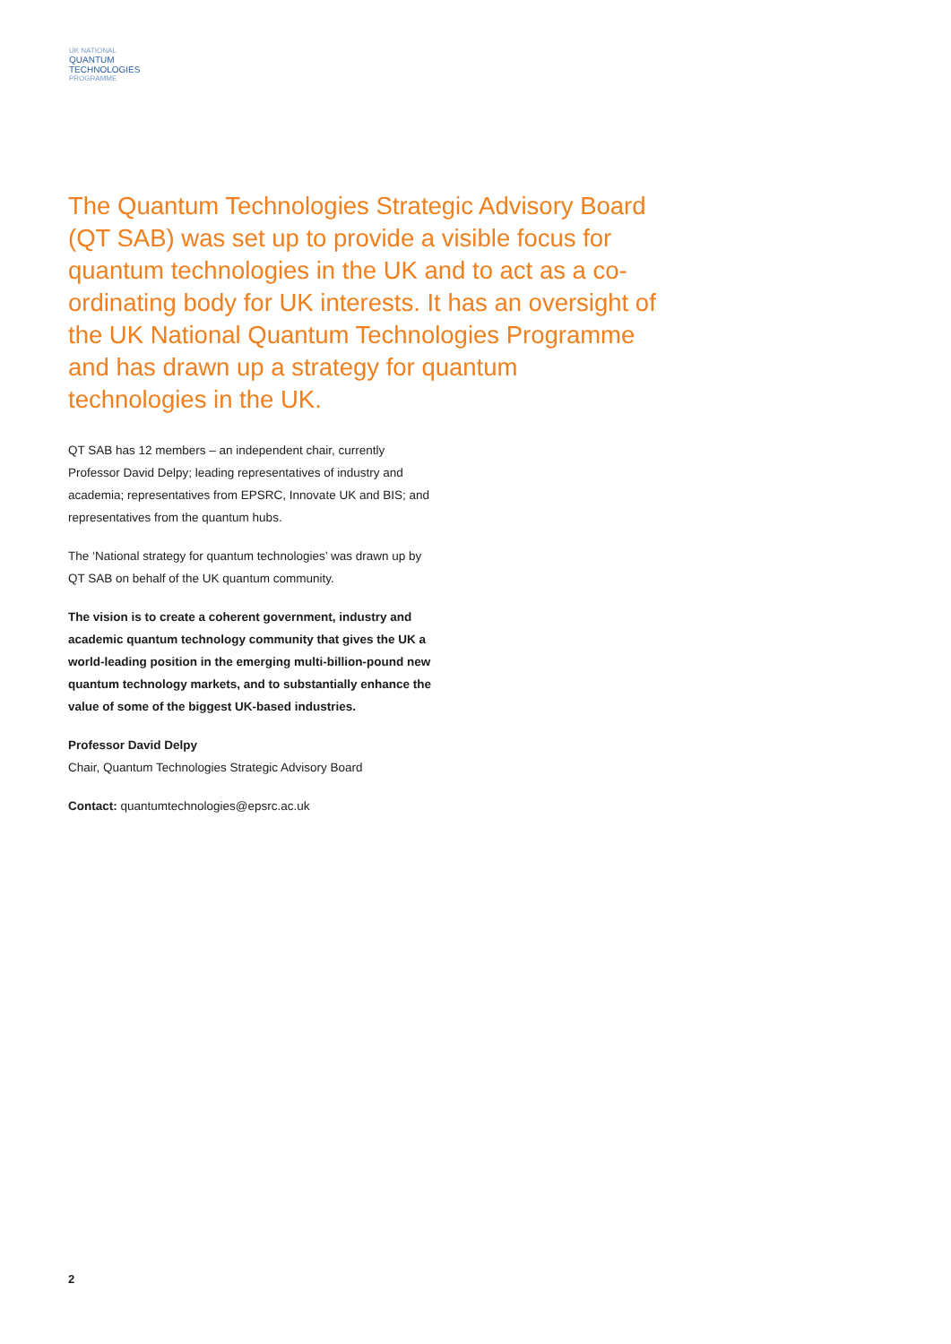UK NATIONAL
QUANTUM
TECHNOLOGIES
PROGRAMME
The Quantum Technologies Strategic Advisory Board (QT SAB) was set up to provide a visible focus for quantum technologies in the UK and to act as a co-ordinating body for UK interests. It has an oversight of the UK National Quantum Technologies Programme and has drawn up a strategy for quantum technologies in the UK.
QT SAB has 12 members – an independent chair, currently Professor David Delpy; leading representatives of industry and academia; representatives from EPSRC, Innovate UK and BIS; and representatives from the quantum hubs.
The ‘National strategy for quantum technologies’ was drawn up by QT SAB on behalf of the UK quantum community.
The vision is to create a coherent government, industry and academic quantum technology community that gives the UK a world-leading position in the emerging multi-billion-pound new quantum technology markets, and to substantially enhance the value of some of the biggest UK-based industries.
Professor David Delpy
Chair, Quantum Technologies Strategic Advisory Board
Contact: quantumtechnologies@epsrc.ac.uk
2